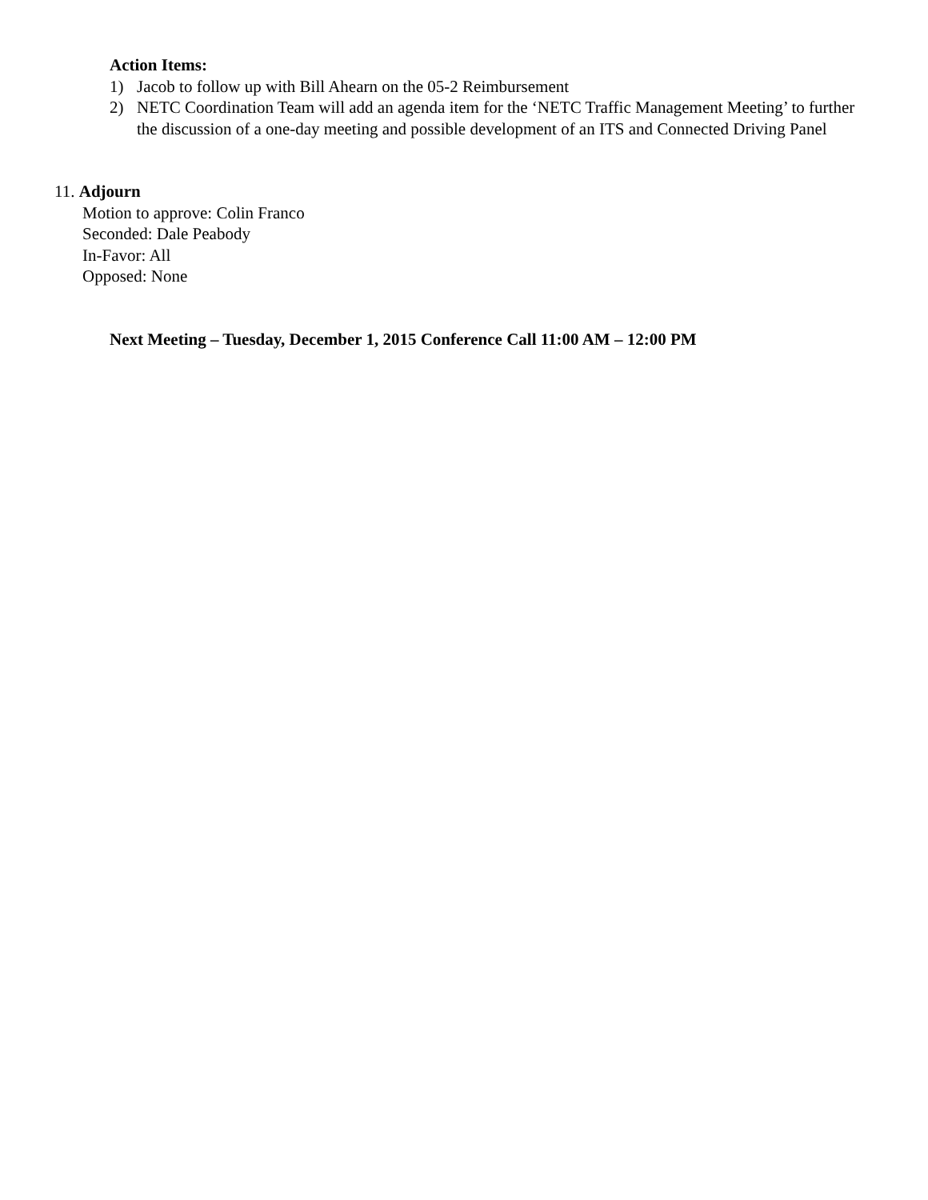Action Items:
1) Jacob to follow up with Bill Ahearn on the 05-2 Reimbursement
2) NETC Coordination Team will add an agenda item for the ‘NETC Traffic Management Meeting’ to further the discussion of a one-day meeting and possible development of an ITS and Connected Driving Panel
11. Adjourn
Motion to approve: Colin Franco
Seconded: Dale Peabody
In-Favor: All
Opposed: None
Next Meeting – Tuesday, December 1, 2015 Conference Call 11:00 AM – 12:00 PM